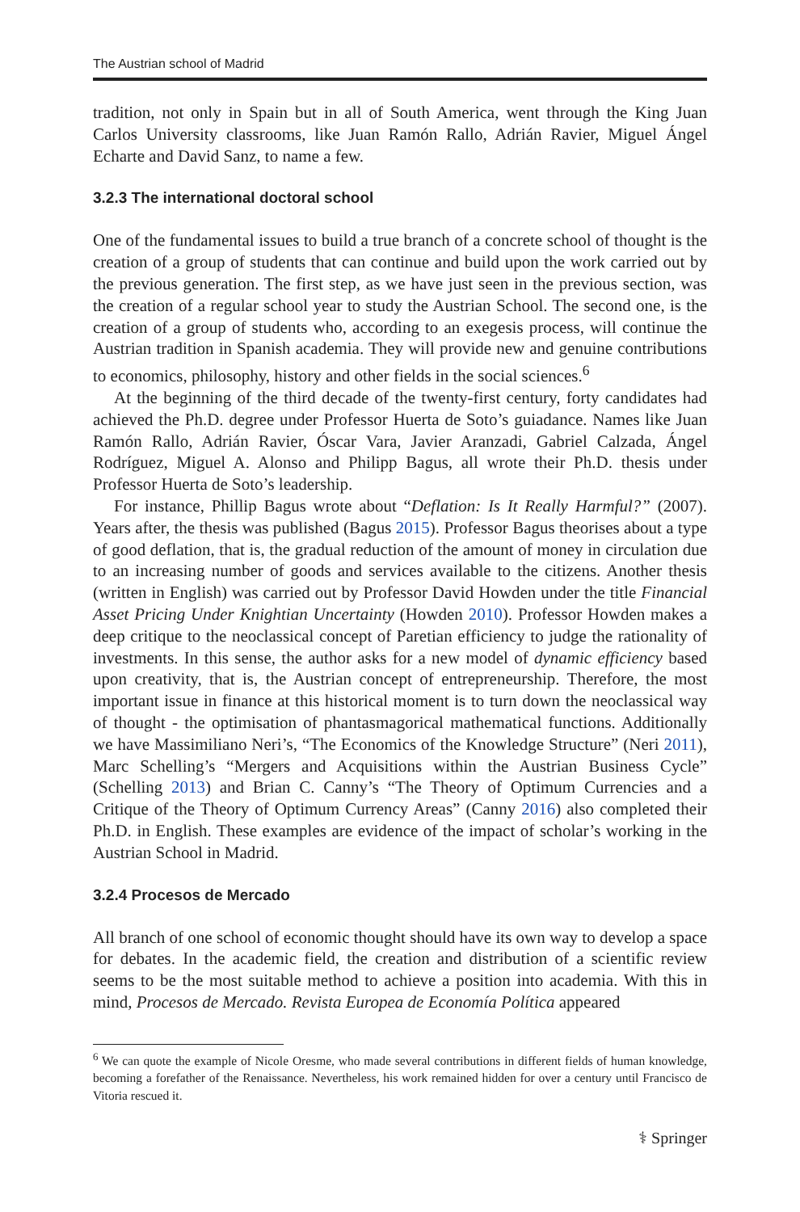The Austrian school of Madrid
tradition, not only in Spain but in all of South America, went through the King Juan Carlos University classrooms, like Juan Ramón Rallo, Adrián Ravier, Miguel Ángel Echarte and David Sanz, to name a few.
3.2.3 The international doctoral school
One of the fundamental issues to build a true branch of a concrete school of thought is the creation of a group of students that can continue and build upon the work carried out by the previous generation. The first step, as we have just seen in the previous section, was the creation of a regular school year to study the Austrian School. The second one, is the creation of a group of students who, according to an exegesis process, will continue the Austrian tradition in Spanish academia. They will provide new and genuine contributions to economics, philosophy, history and other fields in the social sciences.<sup>6</sup>
At the beginning of the third decade of the twenty-first century, forty candidates had achieved the Ph.D. degree under Professor Huerta de Soto’s guiadance. Names like Juan Ramón Rallo, Adrián Ravier, Óscar Vara, Javier Aranzadi, Gabriel Calzada, Ángel Rodríguez, Miguel A. Alonso and Philipp Bagus, all wrote their Ph.D. thesis under Professor Huerta de Soto’s leadership.
For instance, Phillip Bagus wrote about “Deflation: Is It Really Harmful?” (2007). Years after, the thesis was published (Bagus 2015). Professor Bagus theorises about a type of good deflation, that is, the gradual reduction of the amount of money in circulation due to an increasing number of goods and services available to the citizens. Another thesis (written in English) was carried out by Professor David Howden under the title Financial Asset Pricing Under Knightian Uncertainty (Howden 2010). Professor Howden makes a deep critique to the neoclassical concept of Paretian efficiency to judge the rationality of investments. In this sense, the author asks for a new model of dynamic efficiency based upon creativity, that is, the Austrian concept of entrepreneurship. Therefore, the most important issue in finance at this historical moment is to turn down the neoclassical way of thought - the optimisation of phantasmagorical mathematical functions. Additionally we have Massimiliano Neri’s, “The Economics of the Knowledge Structure” (Neri 2011), Marc Schelling’s “Mergers and Acquisitions within the Austrian Business Cycle” (Schelling 2013) and Brian C. Canny’s “The Theory of Optimum Currencies and a Critique of the Theory of Optimum Currency Areas” (Canny 2016) also completed their Ph.D. in English. These examples are evidence of the impact of scholar’s working in the Austrian School in Madrid.
3.2.4 Procesos de Mercado
All branch of one school of economic thought should have its own way to develop a space for debates. In the academic field, the creation and distribution of a scientific review seems to be the most suitable method to achieve a position into academia. With this in mind, Procesos de Mercado. Revista Europea de Economía Política appeared
<sup>6</sup> We can quote the example of Nicole Oresme, who made several contributions in different fields of human knowledge, becoming a forefather of the Renaissance. Nevertheless, his work remained hidden for over a century until Francisco de Vitoria rescued it.
⚕ Springer